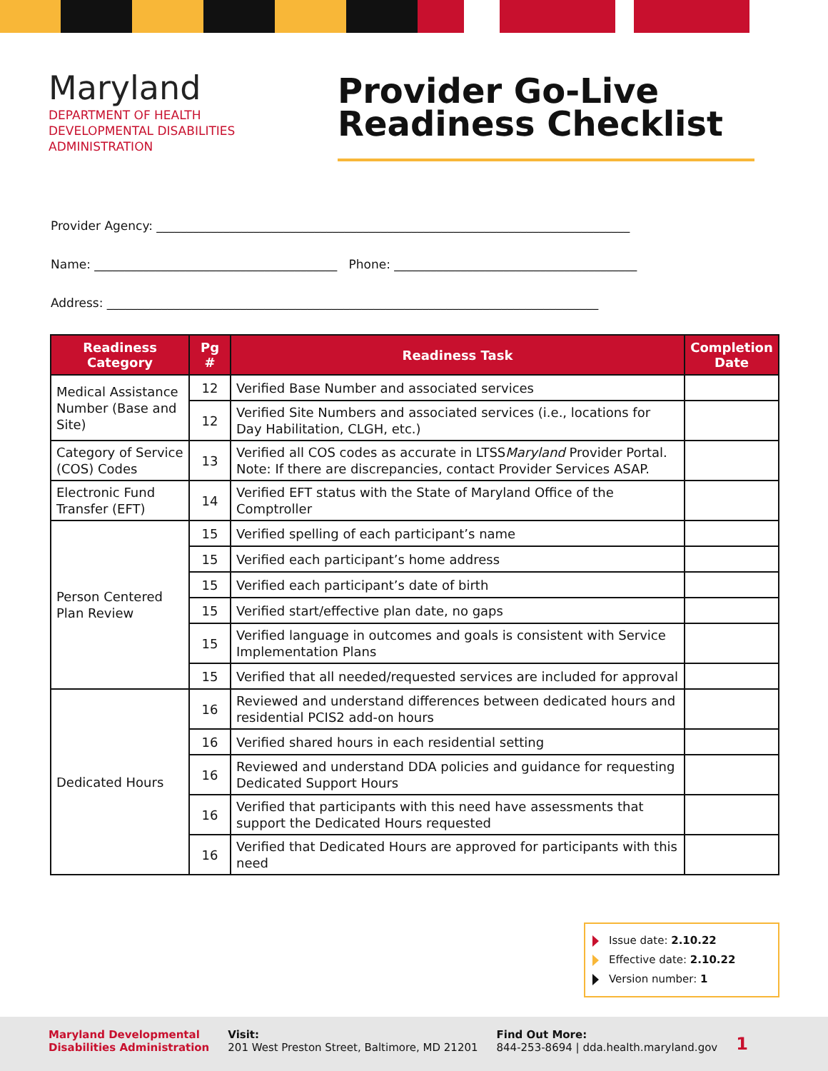Maryland
DEPARTMENT OF HEALTH
DEVELOPMENTAL DISABILITIES
ADMINISTRATION
Provider Go-Live
Readiness Checklist
Provider Agency: ______________________________________________________________________________
Name: ________________________________________ Phone: ________________________________________
Address: _________________________________________________________________________________
| Readiness Category | Pg # | Readiness Task | Completion Date |
| --- | --- | --- | --- |
| Medical Assistance Number (Base and Site) | 12 | Verified Base Number and associated services | |
| | 12 | Verified Site Numbers and associated services (i.e., locations for Day Habilitation, CLGH, etc.) | |
| Category of Service (COS) Codes | 13 | Verified all COS codes as accurate in LTSS Maryland Provider Portal. Note: If there are discrepancies, contact Provider Services ASAP. | |
| Electronic Fund Transfer (EFT) | 14 | Verified EFT status with the State of Maryland Office of the Comptroller | |
| Person Centered Plan Review | 15 | Verified spelling of each participant’s name | |
| | 15 | Verified each participant’s home address | |
| | 15 | Verified each participant’s date of birth | |
| | 15 | Verified start/effective plan date, no gaps | |
| | 15 | Verified language in outcomes and goals is consistent with Service Implementation Plans | |
| | 15 | Verified that all needed/requested services are included for approval | |
| Dedicated Hours | 16 | Reviewed and understand differences between dedicated hours and residential PCIS2 add-on hours | |
| | 16 | Verified shared hours in each residential setting | |
| | 16 | Reviewed and understand DDA policies and guidance for requesting Dedicated Support Hours | |
| | 16 | Verified that participants with this need have assessments that support the Dedicated Hours requested | |
| | 16 | Verified that Dedicated Hours are approved for participants with this need | |
Issue date: 2.10.22
Effective date: 2.10.22
Version number: 1
Maryland Developmental
Disabilities Administration
Visit:
201 West Preston Street, Baltimore, MD 21201
Find Out More:
844-253-8694 | dda.health.maryland.gov
1